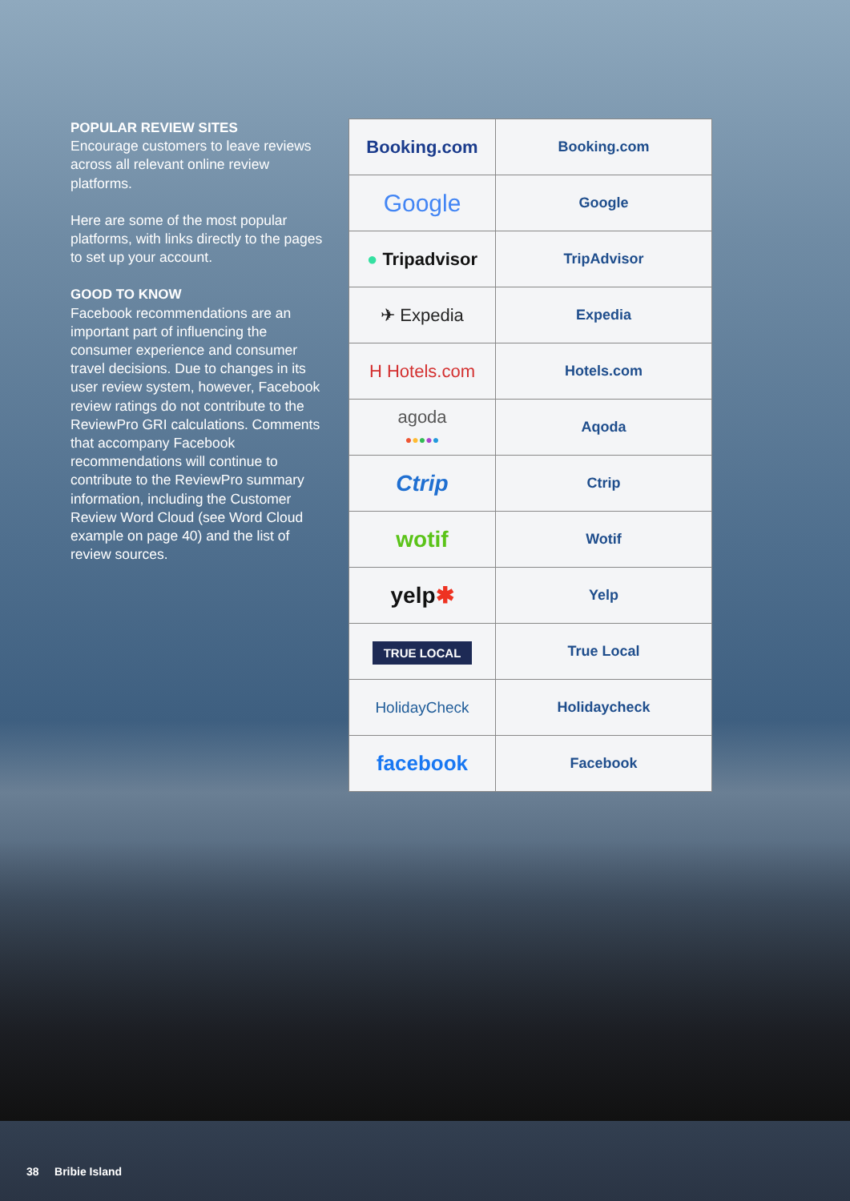POPULAR REVIEW SITES
Encourage customers to leave reviews across all relevant online review platforms.
Here are some of the most popular platforms, with links directly to the pages to set up your account.
GOOD TO KNOW
Facebook recommendations are an important part of influencing the consumer experience and consumer travel decisions. Due to changes in its user review system, however, Facebook review ratings do not contribute to the ReviewPro GRI calculations. Comments that accompany Facebook recommendations will continue to contribute to the ReviewPro summary information, including the Customer Review Word Cloud (see Word Cloud example on page 40) and the list of review sources.
| Booking.com | Booking.com |
| Google | Google |
| ● Tripadvisor | TripAdvisor |
| ✈ Expedia | Expedia |
| H Hotels.com | Hotels.com |
| agoda ● ● ● ● ● | Aqoda |
| Ctrip | Ctrip |
| wotif | Wotif |
| yelp ✱ | Yelp |
| TRUE LOCAL | True Local |
| HolidayCheck | Holidaycheck |
| facebook | Facebook |
38 Bribie Island